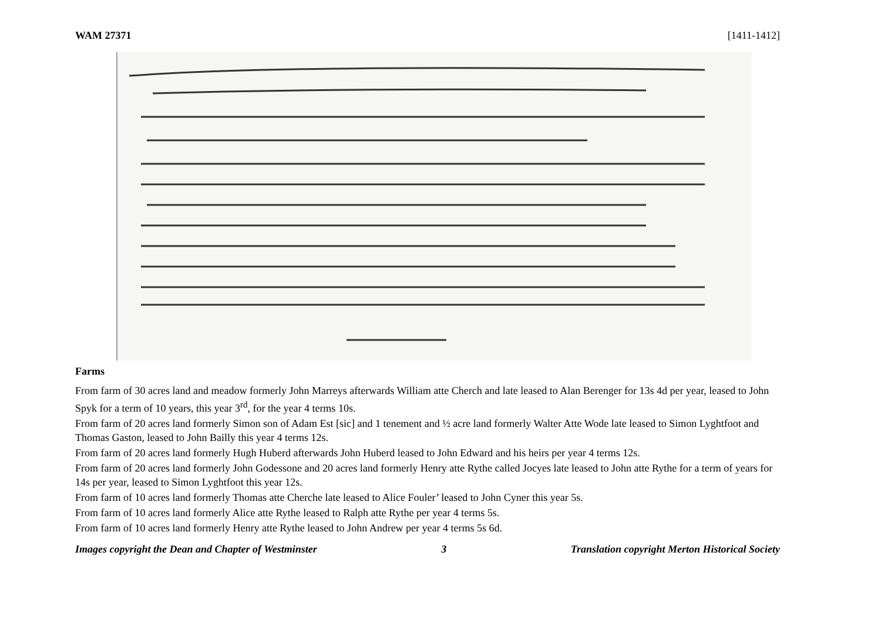WAM 27371 [1411-1412]
Farms
From farm of 30 acres land and meadow formerly John Marreys afterwards William atte Cherch and late leased to Alan Berenger for 13s 4d per year, leased to John Spyk for a term of 10 years, this year 3<sup>rd</sup>, for the year 4 terms 10s.
From farm of 20 acres land formerly Simon son of Adam Est [sic] and 1 tenement and ½ acre land formerly Walter Atte Wode late leased to Simon Lyghtfoot and Thomas Gaston, leased to John Bailly this year 4 terms 12s.
From farm of 20 acres land formerly Hugh Huberd afterwards John Huberd leased to John Edward and his heirs per year 4 terms 12s.
From farm of 20 acres land formerly John Godessone and 20 acres land formerly Henry atte Rythe called Jocyes late leased to John atte Rythe for a term of years for 14s per year, leased to Simon Lyghtfoot this year 12s.
From farm of 10 acres land formerly Thomas atte Cherche late leased to Alice Fouler’ leased to John Cyner this year 5s.
From farm of 10 acres land formerly Alice atte Rythe leased to Ralph atte Rythe per year 4 terms 5s.
From farm of 10 acres land formerly Henry atte Rythe leased to John Andrew per year 4 terms 5s 6d.
Images copyright the Dean and Chapter of Westminster 3 Translation copyright Merton Historical Society